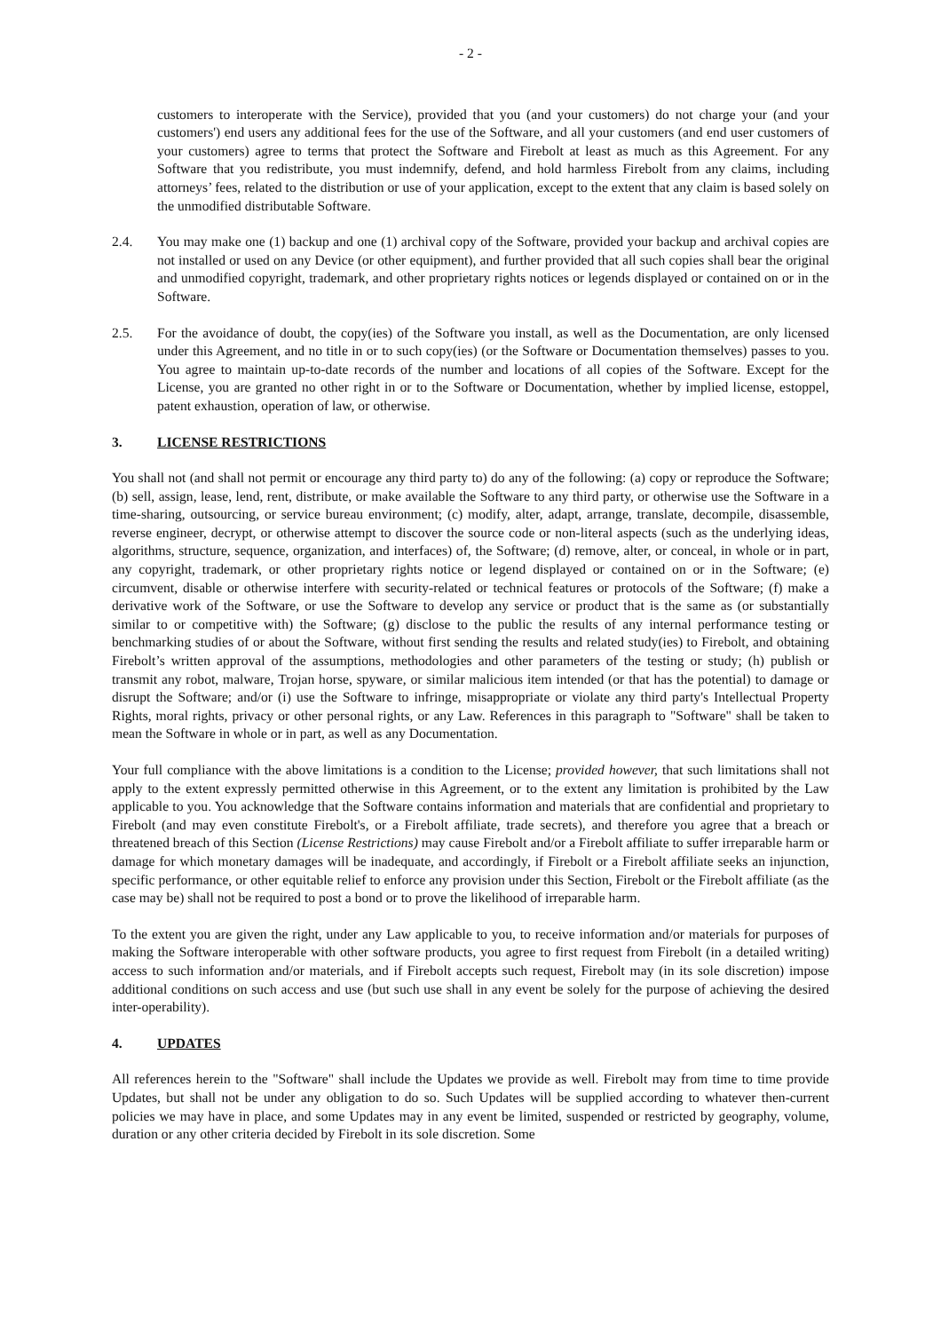- 2 -
customers to interoperate with the Service), provided that you (and your customers) do not charge your (and your customers') end users any additional fees for the use of the Software, and all your customers (and end user customers of your customers) agree to terms that protect the Software and Firebolt at least as much as this Agreement. For any Software that you redistribute, you must indemnify, defend, and hold harmless Firebolt from any claims, including attorneys’ fees, related to the distribution or use of your application, except to the extent that any claim is based solely on the unmodified distributable Software.
2.4. You may make one (1) backup and one (1) archival copy of the Software, provided your backup and archival copies are not installed or used on any Device (or other equipment), and further provided that all such copies shall bear the original and unmodified copyright, trademark, and other proprietary rights notices or legends displayed or contained on or in the Software.
2.5. For the avoidance of doubt, the copy(ies) of the Software you install, as well as the Documentation, are only licensed under this Agreement, and no title in or to such copy(ies) (or the Software or Documentation themselves) passes to you. You agree to maintain up-to-date records of the number and locations of all copies of the Software. Except for the License, you are granted no other right in or to the Software or Documentation, whether by implied license, estoppel, patent exhaustion, operation of law, or otherwise.
3. LICENSE RESTRICTIONS
You shall not (and shall not permit or encourage any third party to) do any of the following: (a) copy or reproduce the Software; (b) sell, assign, lease, lend, rent, distribute, or make available the Software to any third party, or otherwise use the Software in a time-sharing, outsourcing, or service bureau environment; (c) modify, alter, adapt, arrange, translate, decompile, disassemble, reverse engineer, decrypt, or otherwise attempt to discover the source code or non-literal aspects (such as the underlying ideas, algorithms, structure, sequence, organization, and interfaces) of, the Software; (d) remove, alter, or conceal, in whole or in part, any copyright, trademark, or other proprietary rights notice or legend displayed or contained on or in the Software; (e) circumvent, disable or otherwise interfere with security-related or technical features or protocols of the Software; (f) make a derivative work of the Software, or use the Software to develop any service or product that is the same as (or substantially similar to or competitive with) the Software; (g) disclose to the public the results of any internal performance testing or benchmarking studies of or about the Software, without first sending the results and related study(ies) to Firebolt, and obtaining Firebolt’s written approval of the assumptions, methodologies and other parameters of the testing or study; (h) publish or transmit any robot, malware, Trojan horse, spyware, or similar malicious item intended (or that has the potential) to damage or disrupt the Software; and/or (i) use the Software to infringe, misappropriate or violate any third party's Intellectual Property Rights, moral rights, privacy or other personal rights, or any Law. References in this paragraph to "Software" shall be taken to mean the Software in whole or in part, as well as any Documentation.
Your full compliance with the above limitations is a condition to the License; provided however, that such limitations shall not apply to the extent expressly permitted otherwise in this Agreement, or to the extent any limitation is prohibited by the Law applicable to you. You acknowledge that the Software contains information and materials that are confidential and proprietary to Firebolt (and may even constitute Firebolt's, or a Firebolt affiliate, trade secrets), and therefore you agree that a breach or threatened breach of this Section (License Restrictions) may cause Firebolt and/or a Firebolt affiliate to suffer irreparable harm or damage for which monetary damages will be inadequate, and accordingly, if Firebolt or a Firebolt affiliate seeks an injunction, specific performance, or other equitable relief to enforce any provision under this Section, Firebolt or the Firebolt affiliate (as the case may be) shall not be required to post a bond or to prove the likelihood of irreparable harm.
To the extent you are given the right, under any Law applicable to you, to receive information and/or materials for purposes of making the Software interoperable with other software products, you agree to first request from Firebolt (in a detailed writing) access to such information and/or materials, and if Firebolt accepts such request, Firebolt may (in its sole discretion) impose additional conditions on such access and use (but such use shall in any event be solely for the purpose of achieving the desired inter-operability).
4. UPDATES
All references herein to the "Software" shall include the Updates we provide as well. Firebolt may from time to time provide Updates, but shall not be under any obligation to do so. Such Updates will be supplied according to whatever then-current policies we may have in place, and some Updates may in any event be limited, suspended or restricted by geography, volume, duration or any other criteria decided by Firebolt in its sole discretion. Some